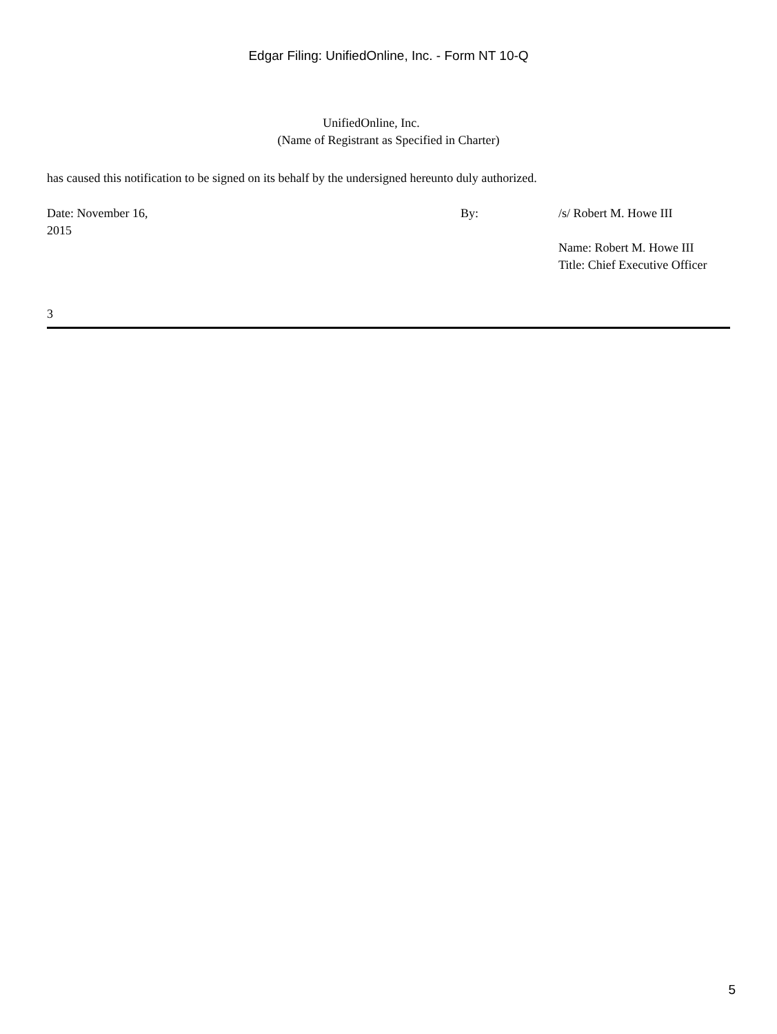Edgar Filing: UnifiedOnline, Inc. - Form NT 10-Q
UnifiedOnline, Inc.
(Name of Registrant as Specified in Charter)
has caused this notification to be signed on its behalf by the undersigned hereunto duly authorized.
Date: November 16, 2015
By: /s/ Robert M. Howe III
Name: Robert M. Howe III
Title: Chief Executive Officer
3
5